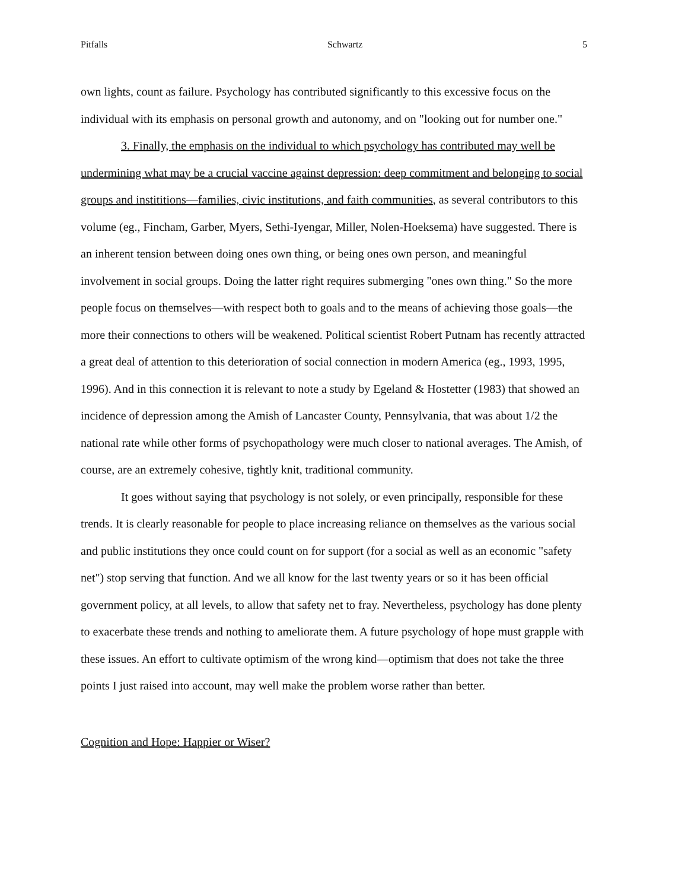Pitfalls Schwartz 5
own lights, count as failure. Psychology has contributed significantly to this excessive focus on the individual with its emphasis on personal growth and autonomy, and on "looking out for number one."
3. Finally, the emphasis on the individual to which psychology has contributed may well be undermining what may be a crucial vaccine against depression: deep commitment and belonging to social groups and instititions—families, civic institutions, and faith communities, as several contributors to this volume (eg., Fincham, Garber, Myers, Sethi-Iyengar, Miller, Nolen-Hoeksema) have suggested. There is an inherent tension between doing ones own thing, or being ones own person, and meaningful involvement in social groups. Doing the latter right requires submerging "ones own thing." So the more people focus on themselves—with respect both to goals and to the means of achieving those goals—the more their connections to others will be weakened. Political scientist Robert Putnam has recently attracted a great deal of attention to this deterioration of social connection in modern America (eg., 1993, 1995, 1996). And in this connection it is relevant to note a study by Egeland & Hostetter (1983) that showed an incidence of depression among the Amish of Lancaster County, Pennsylvania, that was about 1/2 the national rate while other forms of psychopathology were much closer to national averages. The Amish, of course, are an extremely cohesive, tightly knit, traditional community.
It goes without saying that psychology is not solely, or even principally, responsible for these trends. It is clearly reasonable for people to place increasing reliance on themselves as the various social and public institutions they once could count on for support (for a social as well as an economic "safety net") stop serving that function. And we all know for the last twenty years or so it has been official government policy, at all levels, to allow that safety net to fray. Nevertheless, psychology has done plenty to exacerbate these trends and nothing to ameliorate them. A future psychology of hope must grapple with these issues. An effort to cultivate optimism of the wrong kind—optimism that does not take the three points I just raised into account, may well make the problem worse rather than better.
Cognition and Hope: Happier or Wiser?